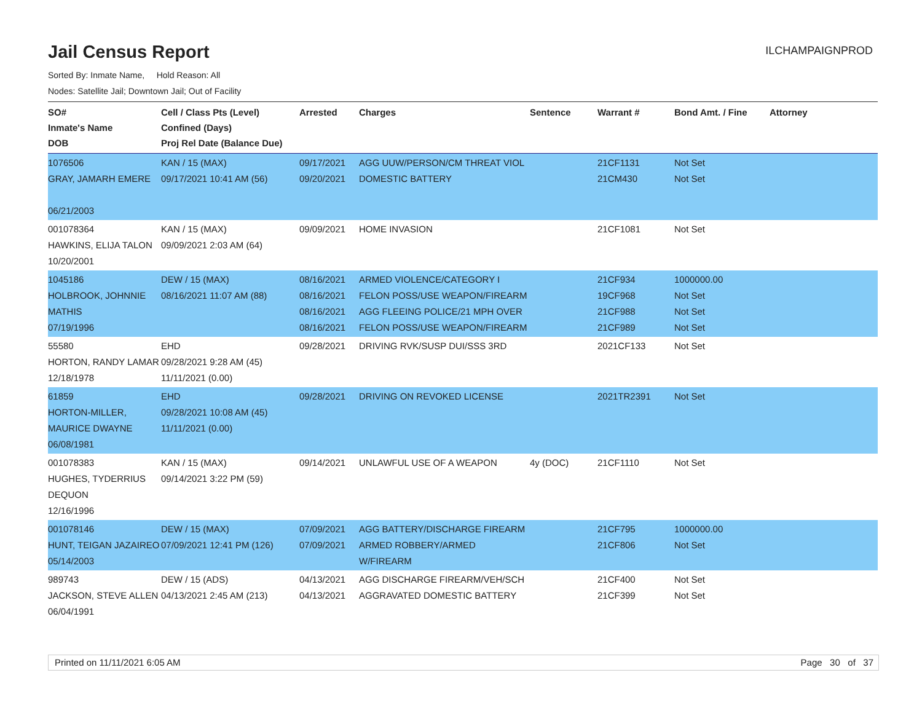Jail Census Report
ILCHAMPAIGNPROD
Sorted By: Inmate Name, Hold Reason: All
Nodes: Satellite Jail; Downtown Jail; Out of Facility
| SO# Inmate's Name DOB | Cell / Class Pts (Level) Confined (Days) Proj Rel Date (Balance Due) | Arrested | Charges | Sentence | Warrant # | Bond Amt. / Fine | Attorney |
| --- | --- | --- | --- | --- | --- | --- | --- |
| 1076506 GRAY, JAMARH EMERE 06/21/2003 | KAN / 15 (MAX) 09/17/2021 10:41 AM (56) | 09/17/2021 09/20/2021 | AGG UUW/PERSON/CM THREAT VIOL DOMESTIC BATTERY | | 21CF1131 21CM430 | Not Set Not Set | |
| 001078364 HAWKINS, ELIJA TALON 10/20/2001 | KAN / 15 (MAX) 09/09/2021 2:03 AM (64) | 09/09/2021 | HOME INVASION | | 21CF1081 | Not Set | |
| 1045186 HOLBROOK, JOHNNIE MATHIS 07/19/1996 | DEW / 15 (MAX) 08/16/2021 11:07 AM (88) | 08/16/2021 08/16/2021 08/16/2021 08/16/2021 | ARMED VIOLENCE/CATEGORY I FELON POSS/USE WEAPON/FIREARM AGG FLEEING POLICE/21 MPH OVER FELON POSS/USE WEAPON/FIREARM | | 21CF934 19CF968 21CF988 21CF989 | 1000000.00 Not Set Not Set Not Set | |
| 55580 HORTON, RANDY LAMAR 12/18/1978 | EHD 09/28/2021 9:28 AM (45) 11/11/2021 (0.00) | 09/28/2021 | DRIVING RVK/SUSP DUI/SSS 3RD | | 2021CF133 | Not Set | |
| 61859 HORTON-MILLER, MAURICE DWAYNE 06/08/1981 | EHD 09/28/2021 10:08 AM (45) 11/11/2021 (0.00) | 09/28/2021 | DRIVING ON REVOKED LICENSE | | 2021TR2391 | Not Set | |
| 001078383 HUGHES, TYDERRIUS DEQUON 12/16/1996 | KAN / 15 (MAX) 09/14/2021 3:22 PM (59) | 09/14/2021 | UNLAWFUL USE OF A WEAPON | 4y (DOC) | 21CF1110 | Not Set | |
| 001078146 HUNT, TEIGAN JAZAIREO 05/14/2003 | DEW / 15 (MAX) 07/09/2021 12:41 PM (126) | 07/09/2021 07/09/2021 | AGG BATTERY/DISCHARGE FIREARM ARMED ROBBERY/ARMED W/FIREARM | | 21CF795 21CF806 | 1000000.00 Not Set | |
| 989743 JACKSON, STEVE ALLEN 06/04/1991 | DEW / 15 (ADS) 04/13/2021 2:45 AM (213) | 04/13/2021 04/13/2021 | AGG DISCHARGE FIREARM/VEH/SCH AGGRAVATED DOMESTIC BATTERY | | 21CF400 21CF399 | Not Set Not Set | |
Printed on 11/11/2021 6:05 AM Page 30 of 37